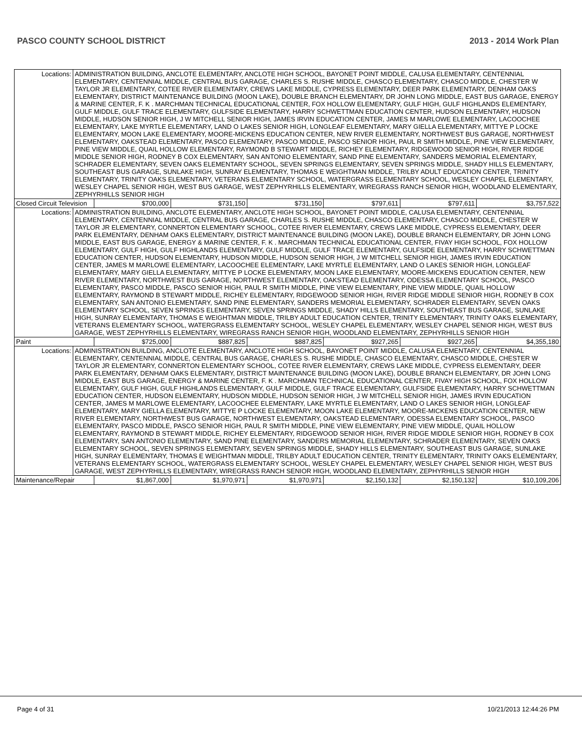PASCO COUNTY SCHOOL DISTRICT 2013 - 2014 Work Plan
| Locations: | ADMINISTRATION BUILDING, ANCLOTE ELEMENTARY, ANCLOTE HIGH SCHOOL, BAYONET POINT MIDDLE, CALUSA ELEMENTARY, CENTENNIAL ELEMENTARY, CENTENNIAL MIDDLE, CENTRAL BUS GARAGE, CHARLES S. RUSHE MIDDLE, CHASCO ELEMENTARY, CHASCO MIDDLE, CHESTER W TAYLOR JR ELEMENTARY, COTEE RIVER ELEMENTARY, CREWS LAKE MIDDLE, CYPRESS ELEMENTARY, DEER PARK ELEMENTARY, DENHAM OAKS ELEMENTARY, DISTRICT MAINTENANCE BUILDING (MOON LAKE), DOUBLE BRANCH ELEMENTARY, DR JOHN LONG MIDDLE, EAST BUS GARAGE, ENERGY & MARINE CENTER, F. K . MARCHMAN TECHNICAL EDUCATIONAL CENTER, FOX HOLLOW ELEMENTARY, GULF HIGH, GULF HIGHLANDS ELEMENTARY, GULF MIDDLE, GULF TRACE ELEMENTARY, GULFSIDE ELEMENTARY, HARRY SCHWETTMAN EDUCATION CENTER, HUDSON ELEMENTARY, HUDSON MIDDLE, HUDSON SENIOR HIGH, J W MITCHELL SENIOR HIGH, JAMES IRVIN EDUCATION CENTER, JAMES M MARLOWE ELEMENTARY, LACOOCHEE ELEMENTARY, LAKE MYRTLE ELEMENTARY, LAND O LAKES SENIOR HIGH, LONGLEAF ELEMENTARY, MARY GIELLA ELEMENTARY, MITTYE P LOCKE ELEMENTARY, MOON LAKE ELEMENTARY, MOORE-MICKENS EDUCATION CENTER, NEW RIVER ELEMENTARY, NORTHWEST BUS GARAGE, NORTHWEST ELEMENTARY, OAKSTEAD ELEMENTARY, PASCO ELEMENTARY, PASCO MIDDLE, PASCO SENIOR HIGH, PAUL R SMITH MIDDLE, PINE VIEW ELEMENTARY, PINE VIEW MIDDLE, QUAIL HOLLOW ELEMENTARY, RAYMOND B STEWART MIDDLE, RICHEY ELEMENTARY, RIDGEWOOD SENIOR HIGH, RIVER RIDGE MIDDLE SENIOR HIGH, RODNEY B COX ELEMENTARY, SAN ANTONIO ELEMENTARY, SAND PINE ELEMENTARY, SANDERS MEMORIAL ELEMENTARY, SCHRADER ELEMENTARY, SEVEN OAKS ELEMENTARY SCHOOL, SEVEN SPRINGS ELEMENTARY, SEVEN SPRINGS MIDDLE, SHADY HILLS ELEMENTARY, SOUTHEAST BUS GARAGE, SUNLAKE HIGH, SUNRAY ELEMENTARY, THOMAS E WEIGHTMAN MIDDLE, TRILBY ADULT EDUCATION CENTER, TRINITY ELEMENTARY, TRINITY OAKS ELEMENTARY, VETERANS ELEMENTARY SCHOOL, WATERGRASS ELEMENTARY SCHOOL, WESLEY CHAPEL ELEMENTARY, WESLEY CHAPEL SENIOR HIGH, WEST BUS GARAGE, WEST ZEPHYRHILLS ELEMENTARY, WIREGRASS RANCH SENIOR HIGH, WOODLAND ELEMENTARY, ZEPHYRHILLS SENIOR HIGH | | | | | | |
| Closed Circuit Television | | $700,000 | $731,150 | $731,150 | $797,611 | $797,611 | $3,757,522 |
| Locations: | ADMINISTRATION BUILDING, ANCLOTE ELEMENTARY, ANCLOTE HIGH SCHOOL, BAYONET POINT MIDDLE, CALUSA ELEMENTARY, CENTENNIAL ELEMENTARY, CENTENNIAL MIDDLE, CENTRAL BUS GARAGE, CHARLES S. RUSHE MIDDLE, CHASCO ELEMENTARY, CHASCO MIDDLE, CHESTER W TAYLOR JR ELEMENTARY, CONNERTON ELEMENTARY SCHOOL, COTEE RIVER ELEMENTARY, CREWS LAKE MIDDLE, CYPRESS ELEMENTARY, DEER PARK ELEMENTARY, DENHAM OAKS ELEMENTARY, DISTRICT MAINTENANCE BUILDING (MOON LAKE), DOUBLE BRANCH ELEMENTARY, DR JOHN LONG MIDDLE, EAST BUS GARAGE, ENERGY & MARINE CENTER, F. K . MARCHMAN TECHNICAL EDUCATIONAL CENTER, FIVAY HIGH SCHOOL, FOX HOLLOW ELEMENTARY, GULF HIGH, GULF HIGHLANDS ELEMENTARY, GULF MIDDLE, GULF TRACE ELEMENTARY, GULFSIDE ELEMENTARY, HARRY SCHWETTMAN EDUCATION CENTER, HUDSON ELEMENTARY, HUDSON MIDDLE, HUDSON SENIOR HIGH, J W MITCHELL SENIOR HIGH, JAMES IRVIN EDUCATION CENTER, JAMES M MARLOWE ELEMENTARY, LACOOCHEE ELEMENTARY, LAKE MYRTLE ELEMENTARY, LAND O LAKES SENIOR HIGH, LONGLEAF ELEMENTARY, MARY GIELLA ELEMENTARY, MITTYE P LOCKE ELEMENTARY, MOON LAKE ELEMENTARY, MOORE-MICKENS EDUCATION CENTER, NEW RIVER ELEMENTARY, NORTHWEST BUS GARAGE, NORTHWEST ELEMENTARY, OAKSTEAD ELEMENTARY, ODESSA ELEMENTARY SCHOOL, PASCO ELEMENTARY, PASCO MIDDLE, PASCO SENIOR HIGH, PAUL R SMITH MIDDLE, PINE VIEW ELEMENTARY, PINE VIEW MIDDLE, QUAIL HOLLOW ELEMENTARY, RAYMOND B STEWART MIDDLE, RICHEY ELEMENTARY, RIDGEWOOD SENIOR HIGH, RIVER RIDGE MIDDLE SENIOR HIGH, RODNEY B COX ELEMENTARY, SAN ANTONIO ELEMENTARY, SAND PINE ELEMENTARY, SANDERS MEMORIAL ELEMENTARY, SCHRADER ELEMENTARY, SEVEN OAKS ELEMENTARY SCHOOL, SEVEN SPRINGS ELEMENTARY, SEVEN SPRINGS MIDDLE, SHADY HILLS ELEMENTARY, SOUTHEAST BUS GARAGE, SUNLAKE HIGH, SUNRAY ELEMENTARY, THOMAS E WEIGHTMAN MIDDLE, TRILBY ADULT EDUCATION CENTER, TRINITY ELEMENTARY, TRINITY OAKS ELEMENTARY, VETERANS ELEMENTARY SCHOOL, WATERGRASS ELEMENTARY SCHOOL, WESLEY CHAPEL ELEMENTARY, WESLEY CHAPEL SENIOR HIGH, WEST BUS GARAGE, WEST ZEPHYRHILLS ELEMENTARY, WIREGRASS RANCH SENIOR HIGH, WOODLAND ELEMENTARY, ZEPHYRHILLS SENIOR HIGH | | | | | | |
| Paint | | $725,000 | $887,825 | $887,825 | $927,265 | $927,265 | $4,355,180 |
| Locations: | ADMINISTRATION BUILDING, ANCLOTE ELEMENTARY, ANCLOTE HIGH SCHOOL, BAYONET POINT MIDDLE, CALUSA ELEMENTARY, CENTENNIAL ELEMENTARY, CENTENNIAL MIDDLE, CENTRAL BUS GARAGE, CHARLES S. RUSHE MIDDLE, CHASCO ELEMENTARY, CHASCO MIDDLE, CHESTER W TAYLOR JR ELEMENTARY, CONNERTON ELEMENTARY SCHOOL, COTEE RIVER ELEMENTARY, CREWS LAKE MIDDLE, CYPRESS ELEMENTARY, DEER PARK ELEMENTARY, DENHAM OAKS ELEMENTARY, DISTRICT MAINTENANCE BUILDING (MOON LAKE), DOUBLE BRANCH ELEMENTARY, DR JOHN LONG MIDDLE, EAST BUS GARAGE, ENERGY & MARINE CENTER, F. K . MARCHMAN TECHNICAL EDUCATIONAL CENTER, FIVAY HIGH SCHOOL, FOX HOLLOW ELEMENTARY, GULF HIGH, GULF HIGHLANDS ELEMENTARY, GULF MIDDLE, GULF TRACE ELEMENTARY, GULFSIDE ELEMENTARY, HARRY SCHWETTMAN EDUCATION CENTER, HUDSON ELEMENTARY, HUDSON MIDDLE, HUDSON SENIOR HIGH, J W MITCHELL SENIOR HIGH, JAMES IRVIN EDUCATION CENTER, JAMES M MARLOWE ELEMENTARY, LACOOCHEE ELEMENTARY, LAKE MYRTLE ELEMENTARY, LAND O LAKES SENIOR HIGH, LONGLEAF ELEMENTARY, MARY GIELLA ELEMENTARY, MITTYE P LOCKE ELEMENTARY, MOON LAKE ELEMENTARY, MOORE-MICKENS EDUCATION CENTER, NEW RIVER ELEMENTARY, NORTHWEST BUS GARAGE, NORTHWEST ELEMENTARY, OAKSTEAD ELEMENTARY, ODESSA ELEMENTARY SCHOOL, PASCO ELEMENTARY, PASCO MIDDLE, PASCO SENIOR HIGH, PAUL R SMITH MIDDLE, PINE VIEW ELEMENTARY, PINE VIEW MIDDLE, QUAIL HOLLOW ELEMENTARY, RAYMOND B STEWART MIDDLE, RICHEY ELEMENTARY, RIDGEWOOD SENIOR HIGH, RIVER RIDGE MIDDLE SENIOR HIGH, RODNEY B COX ELEMENTARY, SAN ANTONIO ELEMENTARY, SAND PINE ELEMENTARY, SANDERS MEMORIAL ELEMENTARY, SCHRADER ELEMENTARY, SEVEN OAKS ELEMENTARY SCHOOL, SEVEN SPRINGS ELEMENTARY, SEVEN SPRINGS MIDDLE, SHADY HILLS ELEMENTARY, SOUTHEAST BUS GARAGE, SUNLAKE HIGH, SUNRAY ELEMENTARY, THOMAS E WEIGHTMAN MIDDLE, TRILBY ADULT EDUCATION CENTER, TRINITY ELEMENTARY, TRINITY OAKS ELEMENTARY, VETERANS ELEMENTARY SCHOOL, WATERGRASS ELEMENTARY SCHOOL, WESLEY CHAPEL ELEMENTARY, WESLEY CHAPEL SENIOR HIGH, WEST BUS GARAGE, WEST ZEPHYRHILLS ELEMENTARY, WIREGRASS RANCH SENIOR HIGH, WOODLAND ELEMENTARY, ZEPHYRHILLS SENIOR HIGH | | | | | | |
| Maintenance/Repair | | $1,867,000 | $1,970,971 | $1,970,971 | $2,150,132 | $2,150,132 | $10,109,206 |
Page 4 of 31 10/21/2013 12:44:26 PM